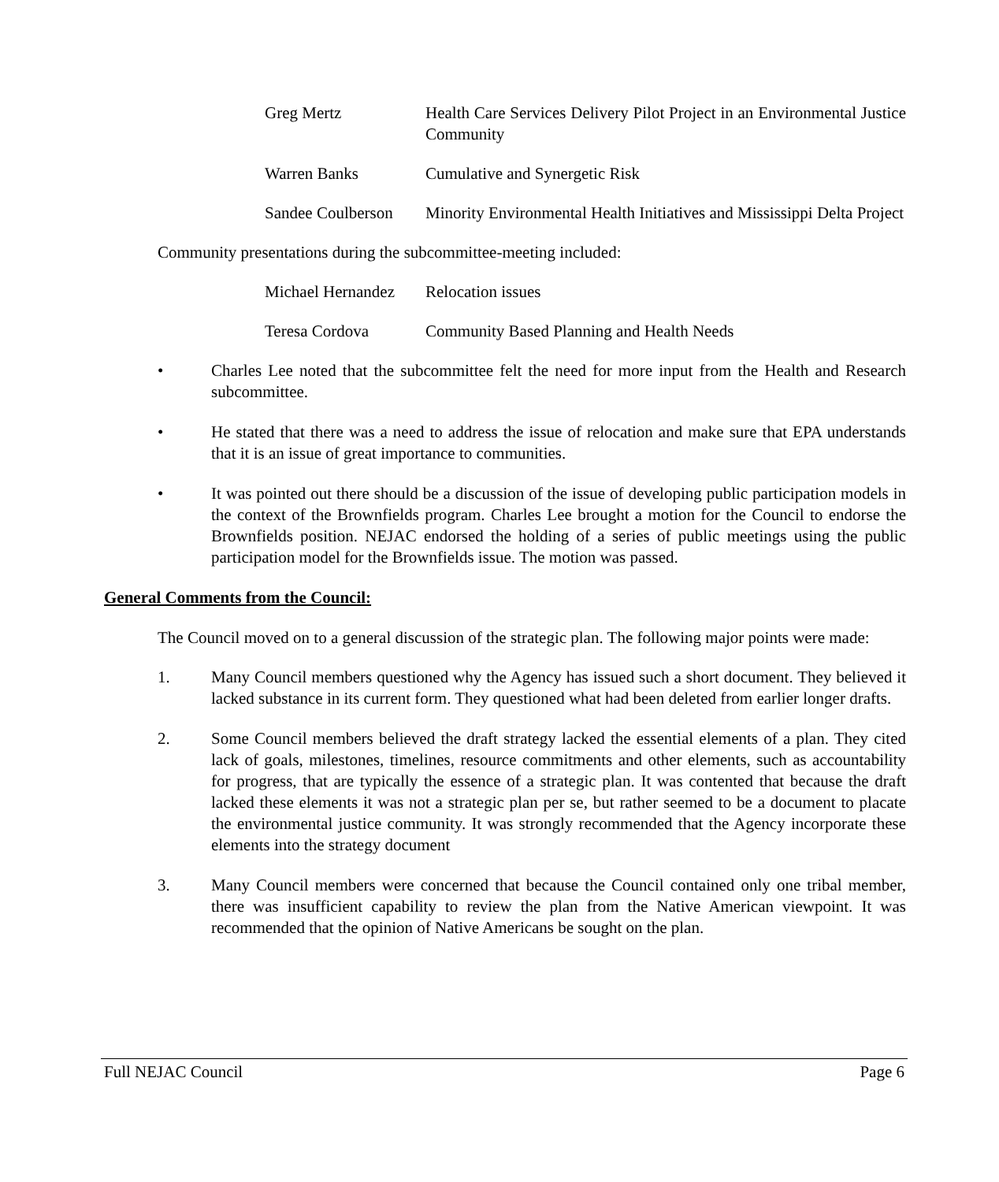Greg Mertz Health Care Services Delivery Pilot Project in an Environmental Justice Community
Warren Banks Cumulative and Synergetic Risk
Sandee Coulberson
Minority Environmental Health Initiatives and Mississippi Delta Project
Community presentations during the subcommittee-meeting included:
Michael Hernandez
Relocation issues
Teresa Cordova Community Based Planning and Health Needs
• Charles Lee noted that the subcommittee felt the need for more input from the Health and Research subcommittee.
• He stated that there was a need to address the issue of relocation and make sure that EPA understands that it is an issue of great importance to communities.
• It was pointed out there should be a discussion of the issue of developing public participation models in the context of the Brownfields program. Charles Lee brought a motion for the Council to endorse the Brownfields position. NEJAC endorsed the holding of a series of public meetings using the public participation model for the Brownfields issue. The motion was passed.
General Comments from the Council:
The Council moved on to a general discussion of the strategic plan. The following major points were made:
1. Many Council members questioned why the Agency has issued such a short document. They believed it lacked substance in its current form. They questioned what had been deleted from earlier longer drafts.
2. Some Council members believed the draft strategy lacked the essential elements of a plan. They cited lack of goals, milestones, timelines, resource commitments and other elements, such as accountability for progress, that are typically the essence of a strategic plan. It was contented that because the draft lacked these elements it was not a strategic plan per se, but rather seemed to be a document to placate the environmental justice community. It was strongly recommended that the Agency incorporate these elements into the strategy document
3. Many Council members were concerned that because the Council contained only one tribal member, there was insufficient capability to review the plan from the Native American viewpoint. It was recommended that the opinion of Native Americans be sought on the plan.
Full NEJAC Council Page 6